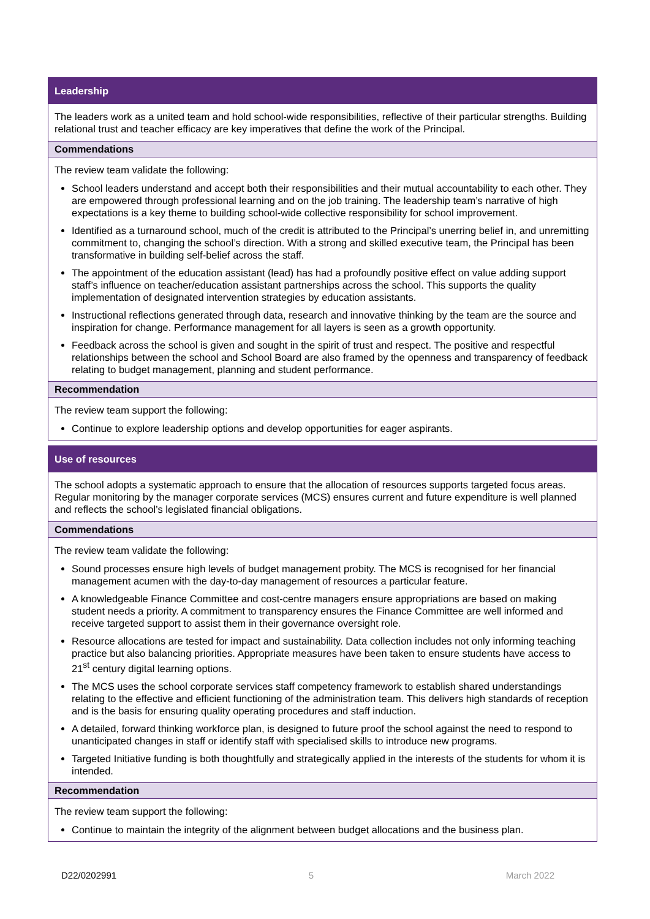Leadership
The leaders work as a united team and hold school-wide responsibilities, reflective of their particular strengths. Building relational trust and teacher efficacy are key imperatives that define the work of the Principal.
Commendations
The review team validate the following:
School leaders understand and accept both their responsibilities and their mutual accountability to each other. They are empowered through professional learning and on the job training. The leadership team’s narrative of high expectations is a key theme to building school-wide collective responsibility for school improvement.
Identified as a turnaround school, much of the credit is attributed to the Principal’s unerring belief in, and unremitting commitment to, changing the school’s direction. With a strong and skilled executive team, the Principal has been transformative in building self-belief across the staff.
The appointment of the education assistant (lead) has had a profoundly positive effect on value adding support staff’s influence on teacher/education assistant partnerships across the school. This supports the quality implementation of designated intervention strategies by education assistants.
Instructional reflections generated through data, research and innovative thinking by the team are the source and inspiration for change. Performance management for all layers is seen as a growth opportunity.
Feedback across the school is given and sought in the spirit of trust and respect. The positive and respectful relationships between the school and School Board are also framed by the openness and transparency of feedback relating to budget management, planning and student performance.
Recommendation
The review team support the following:
Continue to explore leadership options and develop opportunities for eager aspirants.
Use of resources
The school adopts a systematic approach to ensure that the allocation of resources supports targeted focus areas. Regular monitoring by the manager corporate services (MCS) ensures current and future expenditure is well planned and reflects the school’s legislated financial obligations.
Commendations
The review team validate the following:
Sound processes ensure high levels of budget management probity. The MCS is recognised for her financial management acumen with the day-to-day management of resources a particular feature.
A knowledgeable Finance Committee and cost-centre managers ensure appropriations are based on making student needs a priority. A commitment to transparency ensures the Finance Committee are well informed and receive targeted support to assist them in their governance oversight role.
Resource allocations are tested for impact and sustainability. Data collection includes not only informing teaching practice but also balancing priorities. Appropriate measures have been taken to ensure students have access to 21<sup>st</sup> century digital learning options.
The MCS uses the school corporate services staff competency framework to establish shared understandings relating to the effective and efficient functioning of the administration team. This delivers high standards of reception and is the basis for ensuring quality operating procedures and staff induction.
A detailed, forward thinking workforce plan, is designed to future proof the school against the need to respond to unanticipated changes in staff or identify staff with specialised skills to introduce new programs.
Targeted Initiative funding is both thoughtfully and strategically applied in the interests of the students for whom it is intended.
Recommendation
The review team support the following:
Continue to maintain the integrity of the alignment between budget allocations and the business plan.
D22/0202991 5 March 2022